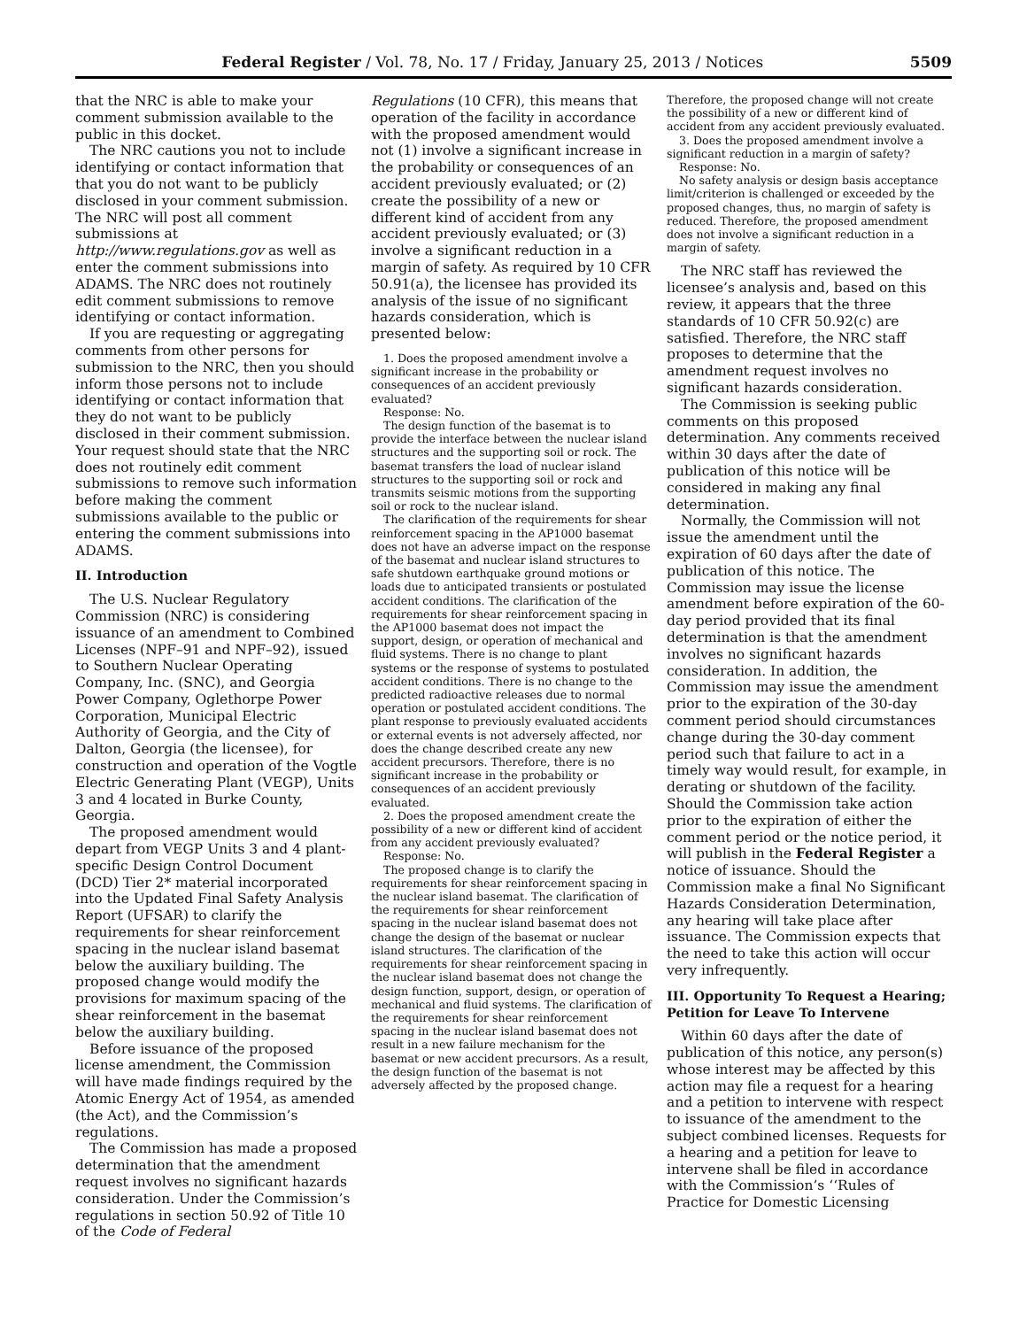Federal Register / Vol. 78, No. 17 / Friday, January 25, 2013 / Notices 5509
that the NRC is able to make your comment submission available to the public in this docket.
The NRC cautions you not to include identifying or contact information that that you do not want to be publicly disclosed in your comment submission. The NRC will post all comment submissions at http://www.regulations.gov as well as enter the comment submissions into ADAMS. The NRC does not routinely edit comment submissions to remove identifying or contact information.
If you are requesting or aggregating comments from other persons for submission to the NRC, then you should inform those persons not to include identifying or contact information that they do not want to be publicly disclosed in their comment submission. Your request should state that the NRC does not routinely edit comment submissions to remove such information before making the comment submissions available to the public or entering the comment submissions into ADAMS.
II. Introduction
The U.S. Nuclear Regulatory Commission (NRC) is considering issuance of an amendment to Combined Licenses (NPF–91 and NPF–92), issued to Southern Nuclear Operating Company, Inc. (SNC), and Georgia Power Company, Oglethorpe Power Corporation, Municipal Electric Authority of Georgia, and the City of Dalton, Georgia (the licensee), for construction and operation of the Vogtle Electric Generating Plant (VEGP), Units 3 and 4 located in Burke County, Georgia.
The proposed amendment would depart from VEGP Units 3 and 4 plant-specific Design Control Document (DCD) Tier 2* material incorporated into the Updated Final Safety Analysis Report (UFSAR) to clarify the requirements for shear reinforcement spacing in the nuclear island basemat below the auxiliary building. The proposed change would modify the provisions for maximum spacing of the shear reinforcement in the basemat below the auxiliary building.
Before issuance of the proposed license amendment, the Commission will have made findings required by the Atomic Energy Act of 1954, as amended (the Act), and the Commission’s regulations.
The Commission has made a proposed determination that the amendment request involves no significant hazards consideration. Under the Commission’s regulations in section 50.92 of Title 10 of the Code of Federal
Regulations (10 CFR), this means that operation of the facility in accordance with the proposed amendment would not (1) involve a significant increase in the probability or consequences of an accident previously evaluated; or (2) create the possibility of a new or different kind of accident from any accident previously evaluated; or (3) involve a significant reduction in a margin of safety. As required by 10 CFR 50.91(a), the licensee has provided its analysis of the issue of no significant hazards consideration, which is presented below:
1. Does the proposed amendment involve a significant increase in the probability or consequences of an accident previously evaluated?
Response: No.
The design function of the basemat is to provide the interface between the nuclear island structures and the supporting soil or rock. The basemat transfers the load of nuclear island structures to the supporting soil or rock and transmits seismic motions from the supporting soil or rock to the nuclear island.
The clarification of the requirements for shear reinforcement spacing in the AP1000 basemat does not have an adverse impact on the response of the basemat and nuclear island structures to safe shutdown earthquake ground motions or loads due to anticipated transients or postulated accident conditions. The clarification of the requirements for shear reinforcement spacing in the AP1000 basemat does not impact the support, design, or operation of mechanical and fluid systems. There is no change to plant systems or the response of systems to postulated accident conditions. There is no change to the predicted radioactive releases due to normal operation or postulated accident conditions. The plant response to previously evaluated accidents or external events is not adversely affected, nor does the change described create any new accident precursors. Therefore, there is no significant increase in the probability or consequences of an accident previously evaluated.
2. Does the proposed amendment create the possibility of a new or different kind of accident from any accident previously evaluated?
Response: No.
The proposed change is to clarify the requirements for shear reinforcement spacing in the nuclear island basemat. The clarification of the requirements for shear reinforcement spacing in the nuclear island basemat does not change the design of the basemat or nuclear island structures. The clarification of the requirements for shear reinforcement spacing in the nuclear island basemat does not change the design function, support, design, or operation of mechanical and fluid systems. The clarification of the requirements for shear reinforcement spacing in the nuclear island basemat does not result in a new failure mechanism for the basemat or new accident precursors. As a result, the design function of the basemat is not adversely affected by the proposed change.
Therefore, the proposed change will not create the possibility of a new or different kind of accident from any accident previously evaluated.
3. Does the proposed amendment involve a significant reduction in a margin of safety?
Response: No.
No safety analysis or design basis acceptance limit/criterion is challenged or exceeded by the proposed changes, thus, no margin of safety is reduced. Therefore, the proposed amendment does not involve a significant reduction in a margin of safety.
The NRC staff has reviewed the licensee’s analysis and, based on this review, it appears that the three standards of 10 CFR 50.92(c) are satisfied. Therefore, the NRC staff proposes to determine that the amendment request involves no significant hazards consideration.
The Commission is seeking public comments on this proposed determination. Any comments received within 30 days after the date of publication of this notice will be considered in making any final determination.
Normally, the Commission will not issue the amendment until the expiration of 60 days after the date of publication of this notice. The Commission may issue the license amendment before expiration of the 60-day period provided that its final determination is that the amendment involves no significant hazards consideration. In addition, the Commission may issue the amendment prior to the expiration of the 30-day comment period should circumstances change during the 30-day comment period such that failure to act in a timely way would result, for example, in derating or shutdown of the facility. Should the Commission take action prior to the expiration of either the comment period or the notice period, it will publish in the Federal Register a notice of issuance. Should the Commission make a final No Significant Hazards Consideration Determination, any hearing will take place after issuance. The Commission expects that the need to take this action will occur very infrequently.
III. Opportunity To Request a Hearing; Petition for Leave To Intervene
Within 60 days after the date of publication of this notice, any person(s) whose interest may be affected by this action may file a request for a hearing and a petition to intervene with respect to issuance of the amendment to the subject combined licenses. Requests for a hearing and a petition for leave to intervene shall be filed in accordance with the Commission’s ‘‘Rules of Practice for Domestic Licensing